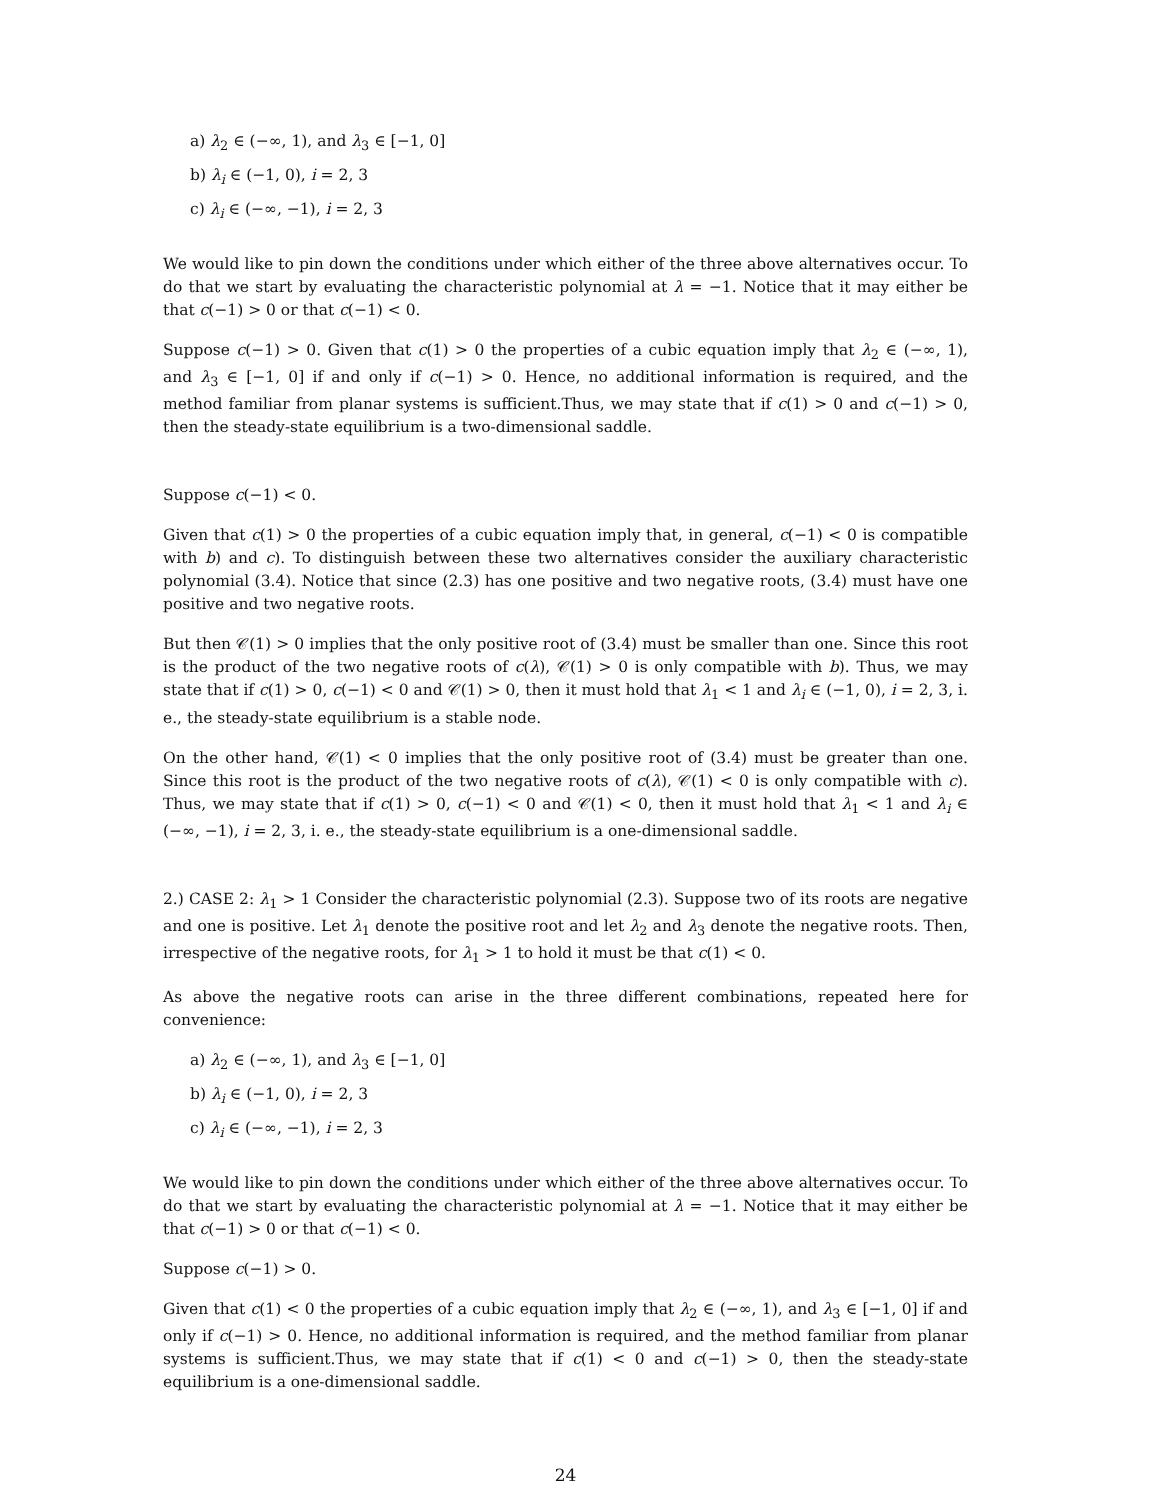a) λ<sub>2</sub> ∈ (−∞, 1), and λ<sub>3</sub> ∈ [−1, 0]
b) λ<sub>i</sub> ∈ (−1, 0), i = 2, 3
c) λ<sub>i</sub> ∈ (−∞, −1), i = 2, 3
We would like to pin down the conditions under which either of the three above alternatives occur. To do that we start by evaluating the characteristic polynomial at λ = −1. Notice that it may either be that c(−1) > 0 or that c(−1) < 0.
Suppose c(−1) > 0. Given that c(1) > 0 the properties of a cubic equation imply that λ<sub>2</sub> ∈ (−∞, 1), and λ<sub>3</sub> ∈ [−1, 0] if and only if c(−1) > 0. Hence, no additional information is required, and the method familiar from planar systems is sufficient.Thus, we may state that if c(1) > 0 and c(−1) > 0, then the steady-state equilibrium is a two-dimensional saddle.
Suppose c(−1) < 0.
Given that c(1) > 0 the properties of a cubic equation imply that, in general, c(−1) < 0 is compatible with b) and c). To distinguish between these two alternatives consider the auxiliary characteristic polynomial (3.4). Notice that since (2.3) has one positive and two negative roots, (3.4) must have one positive and two negative roots.
But then 𝒞(1) > 0 implies that the only positive root of (3.4) must be smaller than one. Since this root is the product of the two negative roots of c(λ), 𝒞(1) > 0 is only compatible with b). Thus, we may state that if c(1) > 0, c(−1) < 0 and 𝒞(1) > 0, then it must hold that λ<sub>1</sub> < 1 and λ<sub>i</sub> ∈ (−1, 0), i = 2, 3, i. e., the steady-state equilibrium is a stable node.
On the other hand, 𝒞(1) < 0 implies that the only positive root of (3.4) must be greater than one. Since this root is the product of the two negative roots of c(λ), 𝒞(1) < 0 is only compatible with c). Thus, we may state that if c(1) > 0, c(−1) < 0 and 𝒞(1) < 0, then it must hold that λ<sub>1</sub> < 1 and λ<sub>i</sub> ∈ (−∞, −1), i = 2, 3, i. e., the steady-state equilibrium is a one-dimensional saddle.
2.) CASE 2: λ<sub>1</sub> > 1 Consider the characteristic polynomial (2.3). Suppose two of its roots are negative and one is positive. Let λ<sub>1</sub> denote the positive root and let λ<sub>2</sub> and λ<sub>3</sub> denote the negative roots. Then, irrespective of the negative roots, for λ<sub>1</sub> > 1 to hold it must be that c(1) < 0.
As above the negative roots can arise in the three different combinations, repeated here for convenience:
a) λ<sub>2</sub> ∈ (−∞, 1), and λ<sub>3</sub> ∈ [−1, 0]
b) λ<sub>i</sub> ∈ (−1, 0), i = 2, 3
c) λ<sub>i</sub> ∈ (−∞, −1), i = 2, 3
We would like to pin down the conditions under which either of the three above alternatives occur. To do that we start by evaluating the characteristic polynomial at λ = −1. Notice that it may either be that c(−1) > 0 or that c(−1) < 0.
Suppose c(−1) > 0.
Given that c(1) < 0 the properties of a cubic equation imply that λ<sub>2</sub> ∈ (−∞, 1), and λ<sub>3</sub> ∈ [−1, 0] if and only if c(−1) > 0. Hence, no additional information is required, and the method familiar from planar systems is sufficient.Thus, we may state that if c(1) < 0 and c(−1) > 0, then the steady-state equilibrium is a one-dimensional saddle.
24